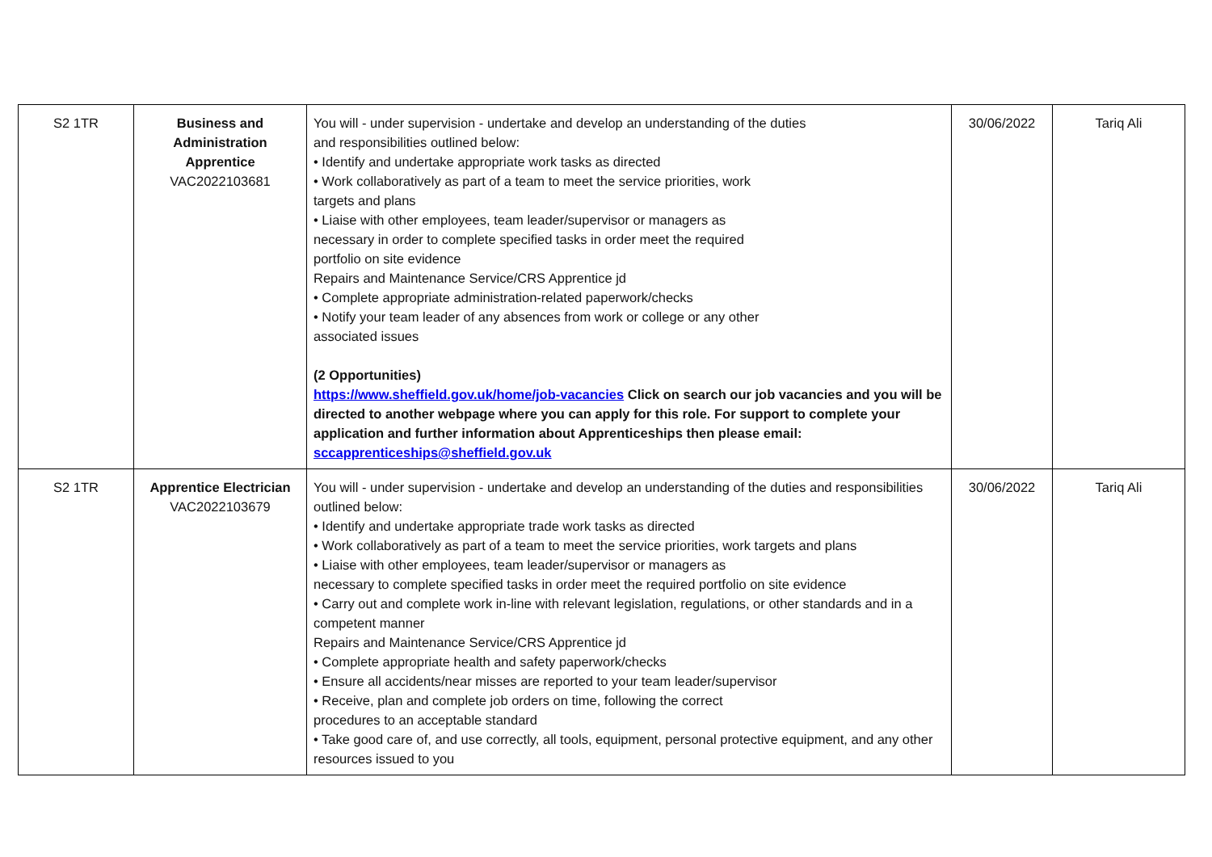| S2 1TR | Business and Administration Apprentice VAC2022103681 | You will - under supervision - undertake and develop an understanding of the duties and responsibilities outlined below: • Identify and undertake appropriate work tasks as directed • Work collaboratively as part of a team to meet the service priorities, work targets and plans • Liaise with other employees, team leader/supervisor or managers as necessary in order to complete specified tasks in order meet the required portfolio on site evidence Repairs and Maintenance Service/CRS Apprentice jd • Complete appropriate administration-related paperwork/checks • Notify your team leader of any absences from work or college or any other associated issues (2 Opportunities) https://www.sheffield.gov.uk/home/job-vacancies Click on search our job vacancies and you will be directed to another webpage where you can apply for this role. For support to complete your application and further information about Apprenticeships then please email: sccapprenticeships@sheffield.gov.uk | 30/06/2022 | Tariq Ali |
| S2 1TR | Apprentice Electrician VAC2022103679 | You will - under supervision - undertake and develop an understanding of the duties and responsibilities outlined below: • Identify and undertake appropriate trade work tasks as directed • Work collaboratively as part of a team to meet the service priorities, work targets and plans • Liaise with other employees, team leader/supervisor or managers as necessary to complete specified tasks in order meet the required portfolio on site evidence • Carry out and complete work in-line with relevant legislation, regulations, or other standards and in a competent manner Repairs and Maintenance Service/CRS Apprentice jd • Complete appropriate health and safety paperwork/checks • Ensure all accidents/near misses are reported to your team leader/supervisor • Receive, plan and complete job orders on time, following the correct procedures to an acceptable standard • Take good care of, and use correctly, all tools, equipment, personal protective equipment, and any other resources issued to you | 30/06/2022 | Tariq Ali |